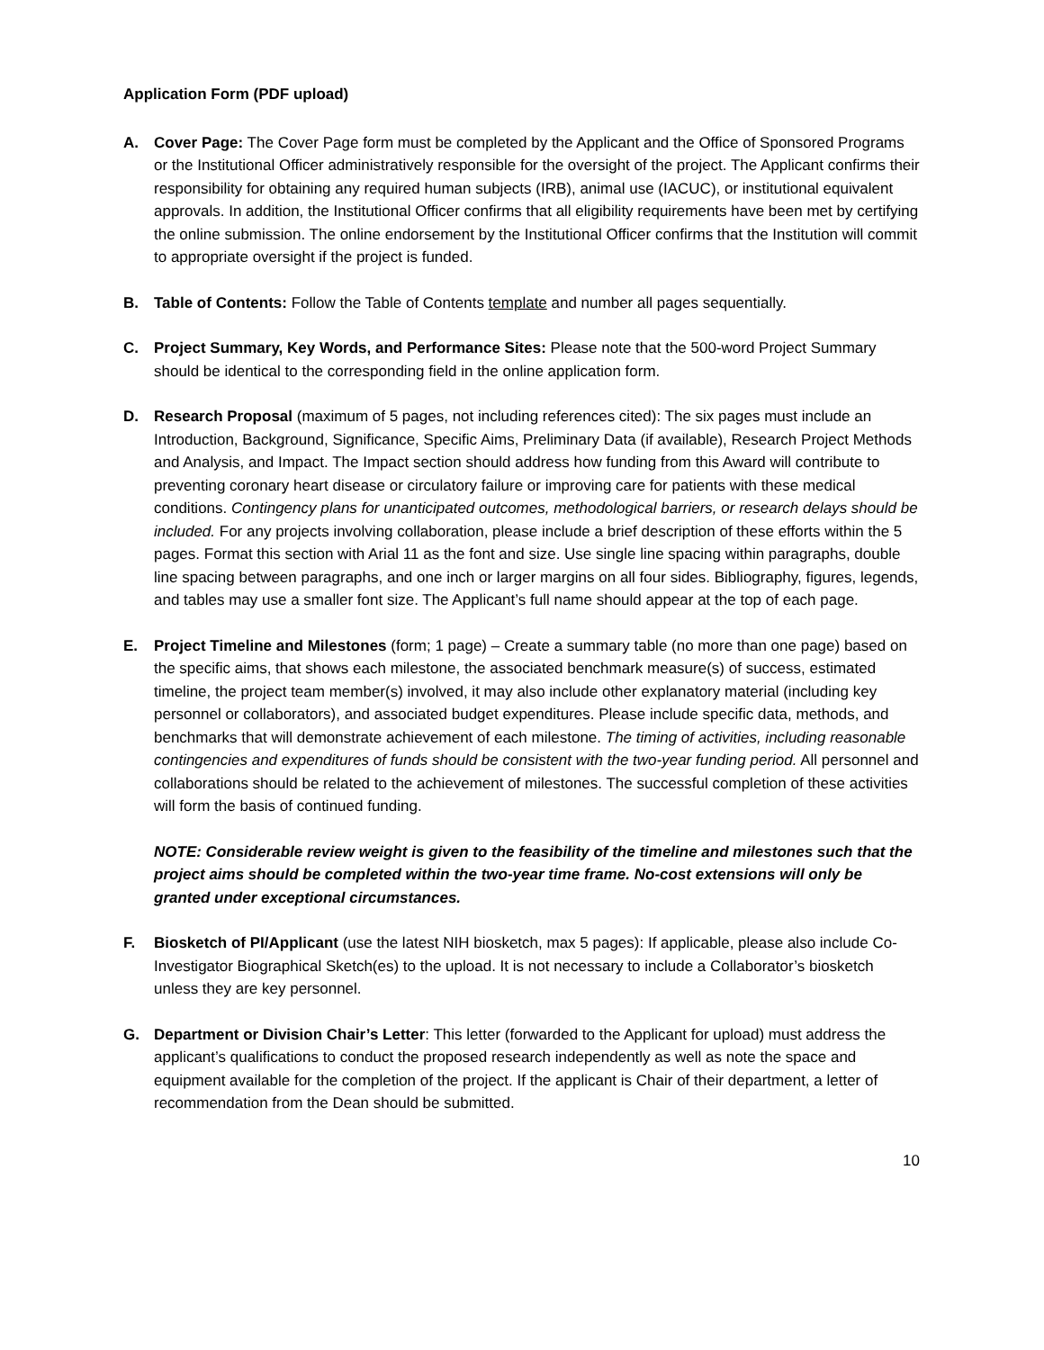Application Form (PDF upload)
A. Cover Page: The Cover Page form must be completed by the Applicant and the Office of Sponsored Programs or the Institutional Officer administratively responsible for the oversight of the project. The Applicant confirms their responsibility for obtaining any required human subjects (IRB), animal use (IACUC), or institutional equivalent approvals. In addition, the Institutional Officer confirms that all eligibility requirements have been met by certifying the online submission. The online endorsement by the Institutional Officer confirms that the Institution will commit to appropriate oversight if the project is funded.
B. Table of Contents: Follow the Table of Contents template and number all pages sequentially.
C. Project Summary, Key Words, and Performance Sites: Please note that the 500-word Project Summary should be identical to the corresponding field in the online application form.
D. Research Proposal (maximum of 5 pages, not including references cited): The six pages must include an Introduction, Background, Significance, Specific Aims, Preliminary Data (if available), Research Project Methods and Analysis, and Impact. The Impact section should address how funding from this Award will contribute to preventing coronary heart disease or circulatory failure or improving care for patients with these medical conditions. Contingency plans for unanticipated outcomes, methodological barriers, or research delays should be included. For any projects involving collaboration, please include a brief description of these efforts within the 5 pages. Format this section with Arial 11 as the font and size. Use single line spacing within paragraphs, double line spacing between paragraphs, and one inch or larger margins on all four sides. Bibliography, figures, legends, and tables may use a smaller font size. The Applicant’s full name should appear at the top of each page.
E. Project Timeline and Milestones (form; 1 page) – Create a summary table (no more than one page) based on the specific aims, that shows each milestone, the associated benchmark measure(s) of success, estimated timeline, the project team member(s) involved, it may also include other explanatory material (including key personnel or collaborators), and associated budget expenditures. Please include specific data, methods, and benchmarks that will demonstrate achievement of each milestone. The timing of activities, including reasonable contingencies and expenditures of funds should be consistent with the two-year funding period. All personnel and collaborations should be related to the achievement of milestones. The successful completion of these activities will form the basis of continued funding.
NOTE: Considerable review weight is given to the feasibility of the timeline and milestones such that the project aims should be completed within the two-year time frame. No-cost extensions will only be granted under exceptional circumstances.
F. Biosketch of PI/Applicant (use the latest NIH biosketch, max 5 pages): If applicable, please also include Co-Investigator Biographical Sketch(es) to the upload. It is not necessary to include a Collaborator’s biosketch unless they are key personnel.
G. Department or Division Chair’s Letter: This letter (forwarded to the Applicant for upload) must address the applicant’s qualifications to conduct the proposed research independently as well as note the space and equipment available for the completion of the project. If the applicant is Chair of their department, a letter of recommendation from the Dean should be submitted.
10